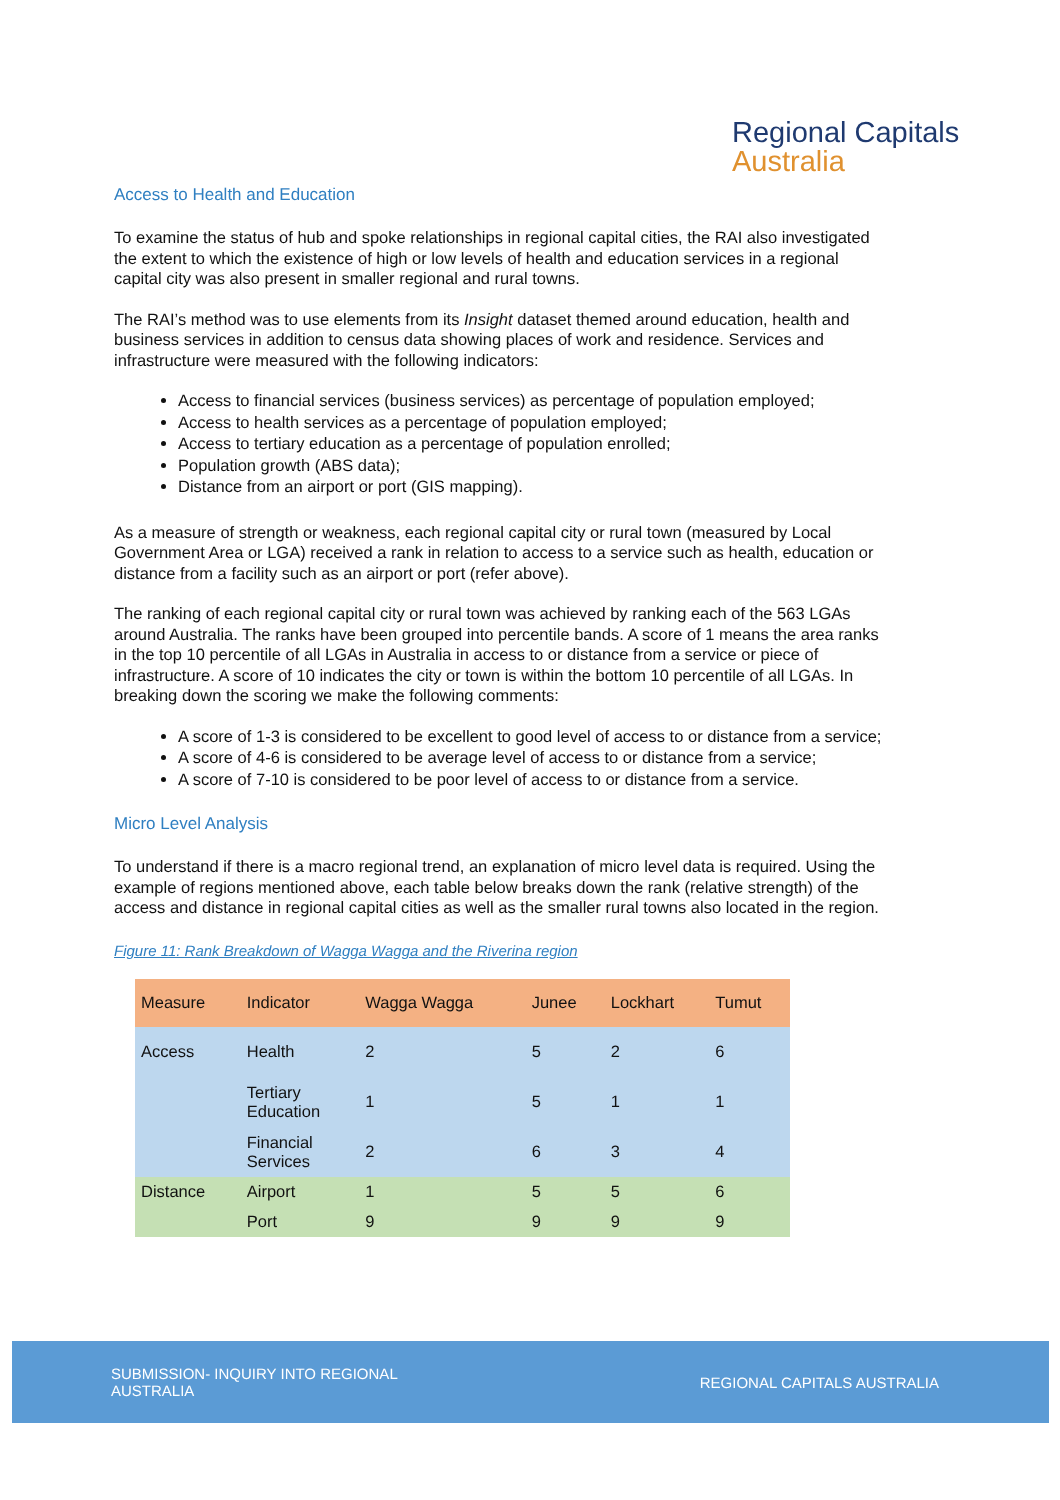Regional Capitals
Australia
Access to Health and Education
To examine the status of hub and spoke relationships in regional capital cities, the RAI also investigated the extent to which the existence of high or low levels of health and education services in a regional capital city was also present in smaller regional and rural towns.
The RAI’s method was to use elements from its Insight dataset themed around education, health and business services in addition to census data showing places of work and residence. Services and infrastructure were measured with the following indicators:
Access to financial services (business services) as percentage of population employed;
Access to health services as a percentage of population employed;
Access to tertiary education as a percentage of population enrolled;
Population growth (ABS data);
Distance from an airport or port (GIS mapping).
As a measure of strength or weakness, each regional capital city or rural town (measured by Local Government Area or LGA) received a rank in relation to access to a service such as health, education or distance from a facility such as an airport or port (refer above).
The ranking of each regional capital city or rural town was achieved by ranking each of the 563 LGAs around Australia. The ranks have been grouped into percentile bands. A score of 1 means the area ranks in the top 10 percentile of all LGAs in Australia in access to or distance from a service or piece of infrastructure. A score of 10 indicates the city or town is within the bottom 10 percentile of all LGAs. In breaking down the scoring we make the following comments:
A score of 1-3 is considered to be excellent to good level of access to or distance from a service;
A score of 4-6 is considered to be average level of access to or distance from a service;
A score of 7-10 is considered to be poor level of access to or distance from a service.
Micro Level Analysis
To understand if there is a macro regional trend, an explanation of micro level data is required. Using the example of regions mentioned above, each table below breaks down the rank (relative strength) of the access and distance in regional capital cities as well as the smaller rural towns also located in the region.
Figure 11: Rank Breakdown of Wagga Wagga and the Riverina region
| Measure | Indicator | Wagga Wagga | Junee | Lockhart | Tumut |
| --- | --- | --- | --- | --- | --- |
| Access | Health | 2 | 5 | 2 | 6 |
| | Tertiary Education | 1 | 5 | 1 | 1 |
| | Financial Services | 2 | 6 | 3 | 4 |
| Distance | Airport | 1 | 5 | 5 | 6 |
| | Port | 9 | 9 | 9 | 9 |
SUBMISSION- INQUIRY INTO REGIONAL
AUSTRALIA
REGIONAL CAPITALS AUSTRALIA